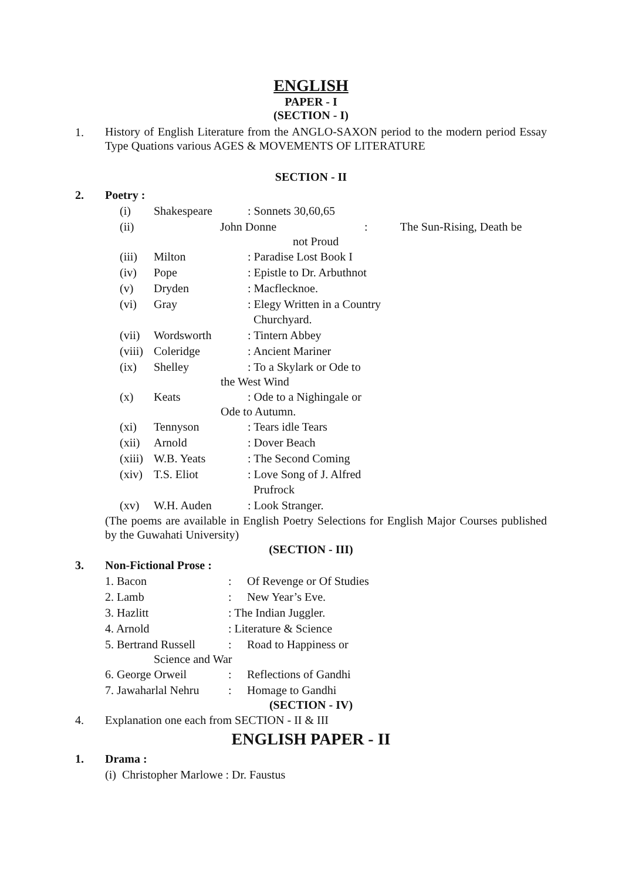ENGLISH
PAPER - I
(SECTION - I)
1.
History of English Literature from the ANGLO-SAXON period to the modern period Essay Type Quations various AGES & MOVEMENTS OF LITERATURE
SECTION - II
2. Poetry :
(i) Shakespeare: Sonnets 30,60,65
(ii) John Donne: The Sun-Rising, Death be
not Proud
(iii) Milton: Paradise Lost Book I
(iv) Pope: Epistle to Dr. Arbuthnot
(v) Dryden: Macflecknoe.
(vi) Gray: Elegy Written in a Country
Churchyard.
(vii) Wordsworth: Tintern Abbey
(viii) Coleridge: Ancient Mariner
(ix) Shelley: To a Skylark or Ode to
the West Wind
(x) Keats: Ode to a Nighingale or
Ode to Autumn.
(xi) Tennyson: Tears idle Tears
(xii) Arnold: Dover Beach
(xiii) W.B. Yeats: The Second Coming
(xiv) T.S. Eliot: Love Song of J. Alfred
Prufrock
(xv) W.H. Auden: Look Stranger.
(The poems are available in English Poetry Selections for English Major Courses published by the Guwahati University)
(SECTION - III)
3. Non-Fictional Prose :
1. Bacon: Of Revenge or Of Studies
2. Lamb: New Year’s Eve.
3. Hazlitt: The Indian Juggler.
4. Arnold: Literature & Science
5. Bertrand Russell: Road to Happiness or
Science and War
6. George Orweil: Reflections of Gandhi
7. Jawaharlal Nehru: Homage to Gandhi
(SECTION - IV)
4. Explanation one each from SECTION - II & III
ENGLISH PAPER - II
1. Drama :
(i) Christopher Marlowe : Dr. Faustus